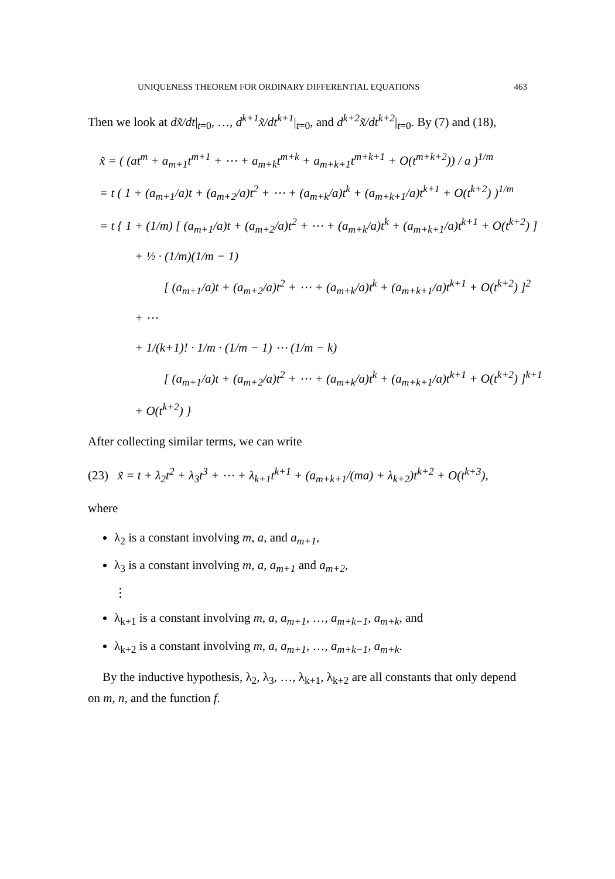UNIQUENESS THEOREM FOR ORDINARY DIFFERENTIAL EQUATIONS 463
Then we look at dx̃/dt|<sub>t=0</sub>, …, d<sup>k+1</sup>x̃/dt<sup>k+1</sup>|<sub>t=0</sub>, and d<sup>k+2</sup>x̃/dt<sup>k+2</sup>|<sub>t=0</sub>. By (7) and (18),
x̃ = ( (at<sup>m</sup> + a<sub>m+1</sub>t<sup>m+1</sup> + ⋯ + a<sub>m+k</sub>t<sup>m+k</sup> + a<sub>m+k+1</sub>t<sup>m+k+1</sup> + O(t<sup>m+k+2</sup>)) / a )<sup>1/m</sup>
= t ( 1 + (a<sub>m+1</sub>/a)t + (a<sub>m+2</sub>/a)t<sup>2</sup> + ⋯ + (a<sub>m+k</sub>/a)t<sup>k</sup> + (a<sub>m+k+1</sub>/a)t<sup>k+1</sup> + O(t<sup>k+2</sup>) )<sup>1/m</sup>
= t { 1 + (1/m) [ (a<sub>m+1</sub>/a)t + (a<sub>m+2</sub>/a)t<sup>2</sup> + ⋯ + (a<sub>m+k</sub>/a)t<sup>k</sup> + (a<sub>m+k+1</sub>/a)t<sup>k+1</sup> + O(t<sup>k+2</sup>) ]
+ ½ · (1/m)(1/m − 1)
[ (a<sub>m+1</sub>/a)t + (a<sub>m+2</sub>/a)t<sup>2</sup> + ⋯ + (a<sub>m+k</sub>/a)t<sup>k</sup> + (a<sub>m+k+1</sub>/a)t<sup>k+1</sup> + O(t<sup>k+2</sup>) ]<sup>2</sup>
+ ⋯
+ 1/(k+1)! · 1/m · (1/m − 1) ⋯ (1/m − k)
[ (a<sub>m+1</sub>/a)t + (a<sub>m+2</sub>/a)t<sup>2</sup> + ⋯ + (a<sub>m+k</sub>/a)t<sup>k</sup> + (a<sub>m+k+1</sub>/a)t<sup>k+1</sup> + O(t<sup>k+2</sup>) ]<sup>k+1</sup>
+ O(t<sup>k+2</sup>) }
After collecting similar terms, we can write
(23) x̃ = t + λ<sub>2</sub>t<sup>2</sup> + λ<sub>3</sub>t<sup>3</sup> + ⋯ + λ<sub>k+1</sub>t<sup>k+1</sup> + (a<sub>m+k+1</sub>/(ma) + λ<sub>k+2</sub>)t<sup>k+2</sup> + O(t<sup>k+3</sup>),
where
λ<sub>2</sub> is a constant involving m, a, and a<sub>m+1</sub>,
λ<sub>3</sub> is a constant involving m, a, a<sub>m+1</sub> and a<sub>m+2</sub>,
⋮
λ<sub>k+1</sub> is a constant involving m, a, a<sub>m+1</sub>, …, a<sub>m+k−1</sub>, a<sub>m+k</sub>, and
λ<sub>k+2</sub> is a constant involving m, a, a<sub>m+1</sub>, …, a<sub>m+k−1</sub>, a<sub>m+k</sub>.
By the inductive hypothesis, λ<sub>2</sub>, λ<sub>3</sub>, …, λ<sub>k+1</sub>, λ<sub>k+2</sub> are all constants that only depend on m, n, and the function f.